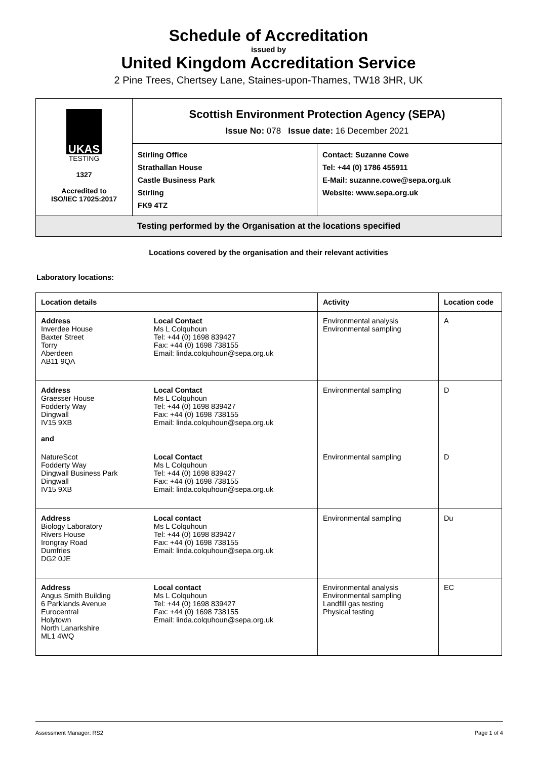Schedule of Accreditation
issued by
United Kingdom Accreditation Service
2 Pine Trees, Chertsey Lane, Staines-upon-Thames, TW18 3HR, UK
UKAS
TESTING
1327
Accredited to
ISO/IEC 17025:2017
Scottish Environment Protection Agency (SEPA)
Issue No: 078 Issue date: 16 December 2021
Stirling Office
Strathallan House
Castle Business Park
Stirling
FK9 4TZ
Contact: Suzanne Cowe
Tel: +44 (0) 1786 455911
E-Mail: suzanne.cowe@sepa.org.uk
Website: www.sepa.org.uk
Testing performed by the Organisation at the locations specified
Locations covered by the organisation and their relevant activities
Laboratory locations:
| Location details | | Activity | Location code |
| --- | --- | --- | --- |
| Address Inverdee House Baxter Street Torry Aberdeen AB11 9QA | Local Contact Ms L Colquhoun Tel: +44 (0) 1698 839427 Fax: +44 (0) 1698 738155 Email: linda.colquhoun@sepa.org.uk | Environmental analysis Environmental sampling | A |
| Address Graesser House Fodderty Way Dingwall IV15 9XB and | Local Contact Ms L Colquhoun Tel: +44 (0) 1698 839427 Fax: +44 (0) 1698 738155 Email: linda.colquhoun@sepa.org.uk | Environmental sampling | D |
| NatureScot Fodderty Way Dingwall Business Park Dingwall IV15 9XB | Local Contact Ms L Colquhoun Tel: +44 (0) 1698 839427 Fax: +44 (0) 1698 738155 Email: linda.colquhoun@sepa.org.uk | Environmental sampling | D |
| Address Biology Laboratory Rivers House Irongray Road Dumfries DG2 0JE | Local contact Ms L Colquhoun Tel: +44 (0) 1698 839427 Fax: +44 (0) 1698 738155 Email: linda.colquhoun@sepa.org.uk | Environmental sampling | Du |
| Address Angus Smith Building 6 Parklands Avenue Eurocentral Holytown North Lanarkshire ML1 4WQ | Local contact Ms L Colquhoun Tel: +44 (0) 1698 839427 Fax: +44 (0) 1698 738155 Email: linda.colquhoun@sepa.org.uk | Environmental analysis Environmental sampling Landfill gas testing Physical testing | EC |
Assessment Manager: RS2 Page 1 of 4